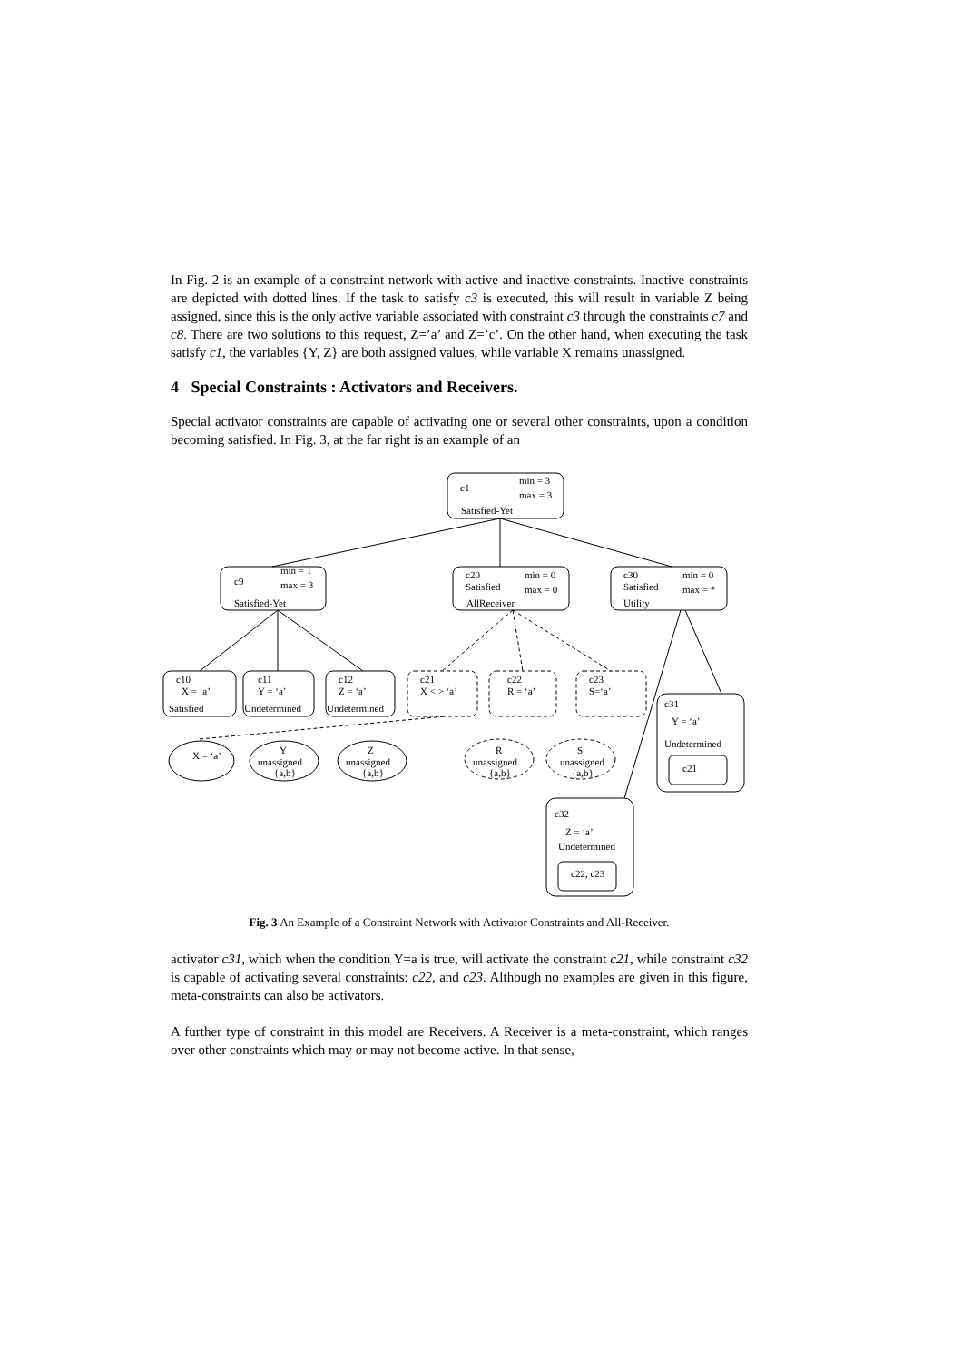In Fig. 2 is an example of a constraint network with active and inactive constraints. Inactive constraints are depicted with dotted lines. If the task to satisfy c3 is executed, this will result in variable Z being assigned, since this is the only active variable associated with constraint c3 through the constraints c7 and c8. There are two solutions to this request, Z=’a’ and Z=’c’. On the other hand, when executing the task satisfy c1, the variables {Y, Z} are both assigned values, while variable X remains unassigned.
4 Special Constraints : Activators and Receivers.
Special activator constraints are capable of activating one or several other constraints, upon a condition becoming satisfied. In Fig. 3, at the far right is an example of an
c1
min = 3
max = 3
Satisfied-Yet
c9
min = 1
max = 3
Satisfied-Yet
c20
Satisfied
min = 0
max = 0
AllReceiver
c30
Satisfied
min = 0
max = *
Utility
c10
X = ‘a’
Satisfied
c11
Y = ‘a’
Undetermined
c12
Z = ‘a’
Undetermined
c21
X < > ‘a’
c22
R = ‘a’
c23
S=‘a’
c31
Y = ‘a’
Undetermined
c21
X = ‘a’
Y
unassigned
{a,b}
Z
unassigned
{a,b}
R
unassigned
{a,b}
S
unassigned
{a,b}
c32
Z = ‘a’
Undetermined
c22, c23
Fig. 3 An Example of a Constraint Network with Activator Constraints and All-Receiver.
activator c31, which when the condition Y=a is true, will activate the constraint c21, while constraint c32 is capable of activating several constraints: c22, and c23. Although no examples are given in this figure, meta-constraints can also be activators.
A further type of constraint in this model are Receivers. A Receiver is a meta-constraint, which ranges over other constraints which may or may not become active. In that sense,